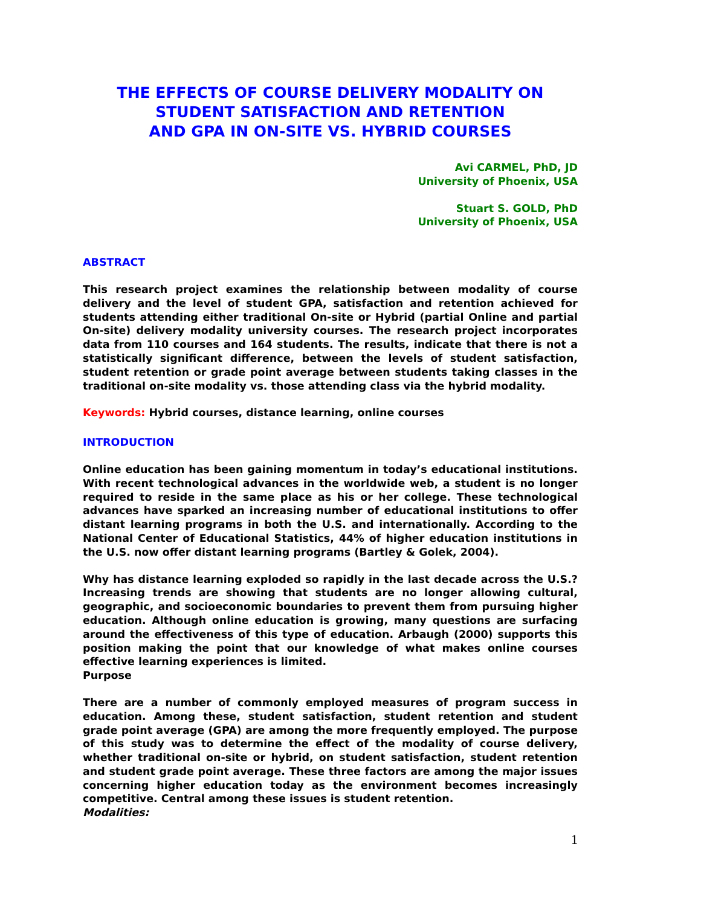THE EFFECTS OF COURSE DELIVERY MODALITY ON STUDENT SATISFACTION AND RETENTION
AND GPA IN ON-SITE VS. HYBRID COURSES
Avi CARMEL, PhD, JD
University of Phoenix, USA
Stuart S. GOLD, PhD
University of Phoenix, USA
ABSTRACT
This research project examines the relationship between modality of course delivery and the level of student GPA, satisfaction and retention achieved for students attending either traditional On-site or Hybrid (partial Online and partial On-site) delivery modality university courses. The research project incorporates data from 110 courses and 164 students. The results, indicate that there is not a statistically significant difference, between the levels of student satisfaction, student retention or grade point average between students taking classes in the traditional on-site modality vs. those attending class via the hybrid modality.
Keywords: Hybrid courses, distance learning, online courses
INTRODUCTION
Online education has been gaining momentum in today’s educational institutions. With recent technological advances in the worldwide web, a student is no longer required to reside in the same place as his or her college. These technological advances have sparked an increasing number of educational institutions to offer distant learning programs in both the U.S. and internationally. According to the National Center of Educational Statistics, 44% of higher education institutions in the U.S. now offer distant learning programs (Bartley & Golek, 2004).
Why has distance learning exploded so rapidly in the last decade across the U.S.? Increasing trends are showing that students are no longer allowing cultural, geographic, and socioeconomic boundaries to prevent them from pursuing higher education. Although online education is growing, many questions are surfacing around the effectiveness of this type of education. Arbaugh (2000) supports this position making the point that our knowledge of what makes online courses effective learning experiences is limited.
Purpose
There are a number of commonly employed measures of program success in education. Among these, student satisfaction, student retention and student grade point average (GPA) are among the more frequently employed. The purpose of this study was to determine the effect of the modality of course delivery, whether traditional on-site or hybrid, on student satisfaction, student retention and student grade point average. These three factors are among the major issues concerning higher education today as the environment becomes increasingly competitive. Central among these issues is student retention.
Modalities:
1